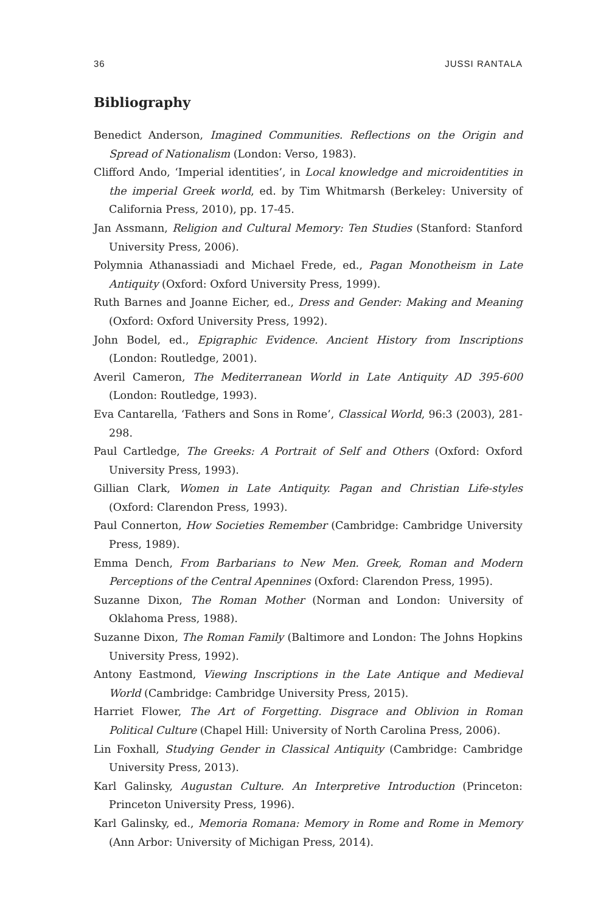36 JUSSI RANTALA
Bibliography
Benedict Anderson, Imagined Communities. Reflections on the Origin and Spread of Nationalism (London: Verso, 1983).
Clifford Ando, ‘Imperial identities’, in Local knowledge and microidentities in the imperial Greek world, ed. by Tim Whitmarsh (Berkeley: University of California Press, 2010), pp. 17-45.
Jan Assmann, Religion and Cultural Memory: Ten Studies (Stanford: Stanford University Press, 2006).
Polymnia Athanassiadi and Michael Frede, ed., Pagan Monotheism in Late Antiquity (Oxford: Oxford University Press, 1999).
Ruth Barnes and Joanne Eicher, ed., Dress and Gender: Making and Meaning (Oxford: Oxford University Press, 1992).
John Bodel, ed., Epigraphic Evidence. Ancient History from Inscriptions (London: Routledge, 2001).
Averil Cameron, The Mediterranean World in Late Antiquity AD 395-600 (London: Routledge, 1993).
Eva Cantarella, ‘Fathers and Sons in Rome’, Classical World, 96:3 (2003), 281-298.
Paul Cartledge, The Greeks: A Portrait of Self and Others (Oxford: Oxford University Press, 1993).
Gillian Clark, Women in Late Antiquity. Pagan and Christian Life-styles (Oxford: Clarendon Press, 1993).
Paul Connerton, How Societies Remember (Cambridge: Cambridge University Press, 1989).
Emma Dench, From Barbarians to New Men. Greek, Roman and Modern Perceptions of the Central Apennines (Oxford: Clarendon Press, 1995).
Suzanne Dixon, The Roman Mother (Norman and London: University of Oklahoma Press, 1988).
Suzanne Dixon, The Roman Family (Baltimore and London: The Johns Hopkins University Press, 1992).
Antony Eastmond, Viewing Inscriptions in the Late Antique and Medieval World (Cambridge: Cambridge University Press, 2015).
Harriet Flower, The Art of Forgetting. Disgrace and Oblivion in Roman Political Culture (Chapel Hill: University of North Carolina Press, 2006).
Lin Foxhall, Studying Gender in Classical Antiquity (Cambridge: Cambridge University Press, 2013).
Karl Galinsky, Augustan Culture. An Interpretive Introduction (Princeton: Princeton University Press, 1996).
Karl Galinsky, ed., Memoria Romana: Memory in Rome and Rome in Memory (Ann Arbor: University of Michigan Press, 2014).